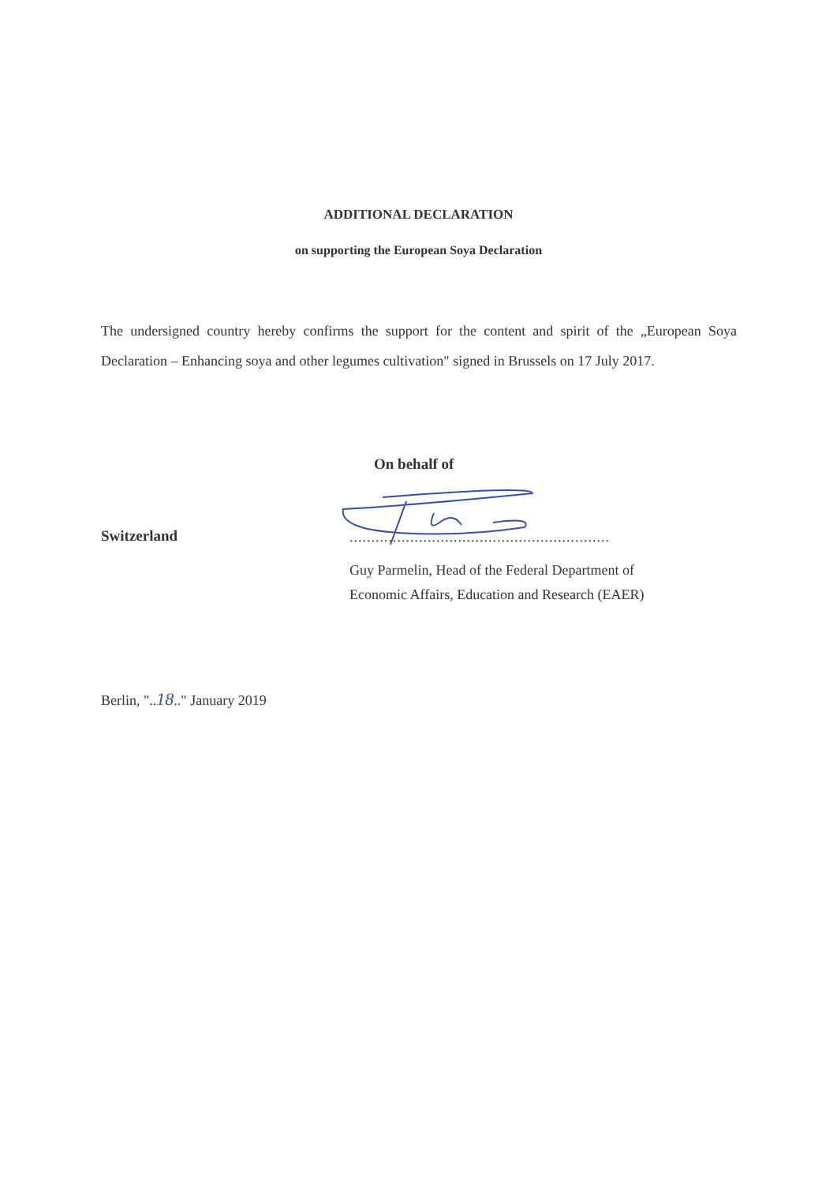ADDITIONAL DECLARATION
on supporting the European Soya Declaration
The undersigned country hereby confirms the support for the content and spirit of the „European Soya Declaration – Enhancing soya and other legumes cultivation" signed in Brussels on 17 July 2017.
On behalf of
Switzerland
............................................................
Guy Parmelin, Head of the Federal Department of
Economic Affairs, Education and Research (EAER)
Berlin, "..18.." January 2019